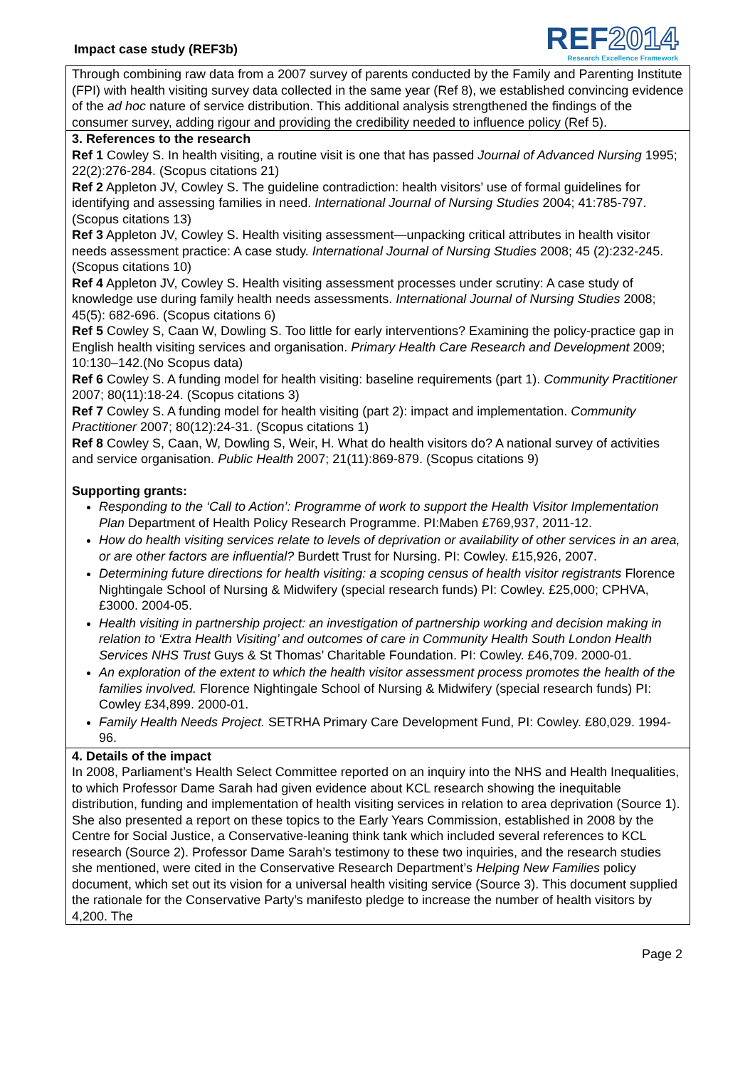Impact case study (REF3b)
REF2014
Research Excellence Framework
Through combining raw data from a 2007 survey of parents conducted by the Family and Parenting Institute (FPI) with health visiting survey data collected in the same year (Ref 8), we established convincing evidence of the ad hoc nature of service distribution. This additional analysis strengthened the findings of the consumer survey, adding rigour and providing the credibility needed to influence policy (Ref 5).
3. References to the research
Ref 1 Cowley S. In health visiting, a routine visit is one that has passed Journal of Advanced Nursing 1995; 22(2):276-284. (Scopus citations 21)
Ref 2 Appleton JV, Cowley S. The guideline contradiction: health visitors’ use of formal guidelines for identifying and assessing families in need. International Journal of Nursing Studies 2004; 41:785-797. (Scopus citations 13)
Ref 3 Appleton JV, Cowley S. Health visiting assessment—unpacking critical attributes in health visitor needs assessment practice: A case study. International Journal of Nursing Studies 2008; 45 (2):232-245. (Scopus citations 10)
Ref 4 Appleton JV, Cowley S. Health visiting assessment processes under scrutiny: A case study of knowledge use during family health needs assessments. International Journal of Nursing Studies 2008; 45(5): 682-696. (Scopus citations 6)
Ref 5 Cowley S, Caan W, Dowling S. Too little for early interventions? Examining the policy-practice gap in English health visiting services and organisation. Primary Health Care Research and Development 2009; 10:130–142.(No Scopus data)
Ref 6 Cowley S. A funding model for health visiting: baseline requirements (part 1). Community Practitioner 2007; 80(11):18-24. (Scopus citations 3)
Ref 7 Cowley S. A funding model for health visiting (part 2): impact and implementation. Community Practitioner 2007; 80(12):24-31. (Scopus citations 1)
Ref 8 Cowley S, Caan, W, Dowling S, Weir, H. What do health visitors do? A national survey of activities and service organisation. Public Health 2007; 21(11):869-879. (Scopus citations 9)
Supporting grants:
Responding to the ‘Call to Action’: Programme of work to support the Health Visitor Implementation Plan Department of Health Policy Research Programme. PI:Maben £769,937, 2011-12.
How do health visiting services relate to levels of deprivation or availability of other services in an area, or are other factors are influential? Burdett Trust for Nursing. PI: Cowley. £15,926, 2007.
Determining future directions for health visiting: a scoping census of health visitor registrants Florence Nightingale School of Nursing & Midwifery (special research funds) PI: Cowley. £25,000; CPHVA, £3000. 2004-05.
Health visiting in partnership project: an investigation of partnership working and decision making in relation to ‘Extra Health Visiting’ and outcomes of care in Community Health South London Health Services NHS Trust Guys & St Thomas’ Charitable Foundation. PI: Cowley. £46,709. 2000-01.
An exploration of the extent to which the health visitor assessment process promotes the health of the families involved. Florence Nightingale School of Nursing & Midwifery (special research funds) PI: Cowley £34,899. 2000-01.
Family Health Needs Project. SETRHA Primary Care Development Fund, PI: Cowley. £80,029. 1994-96.
4. Details of the impact
In 2008, Parliament’s Health Select Committee reported on an inquiry into the NHS and Health Inequalities, to which Professor Dame Sarah had given evidence about KCL research showing the inequitable distribution, funding and implementation of health visiting services in relation to area deprivation (Source 1). She also presented a report on these topics to the Early Years Commission, established in 2008 by the Centre for Social Justice, a Conservative-leaning think tank which included several references to KCL research (Source 2). Professor Dame Sarah’s testimony to these two inquiries, and the research studies she mentioned, were cited in the Conservative Research Department’s Helping New Families policy document, which set out its vision for a universal health visiting service (Source 3). This document supplied the rationale for the Conservative Party’s manifesto pledge to increase the number of health visitors by 4,200. The
Page 2